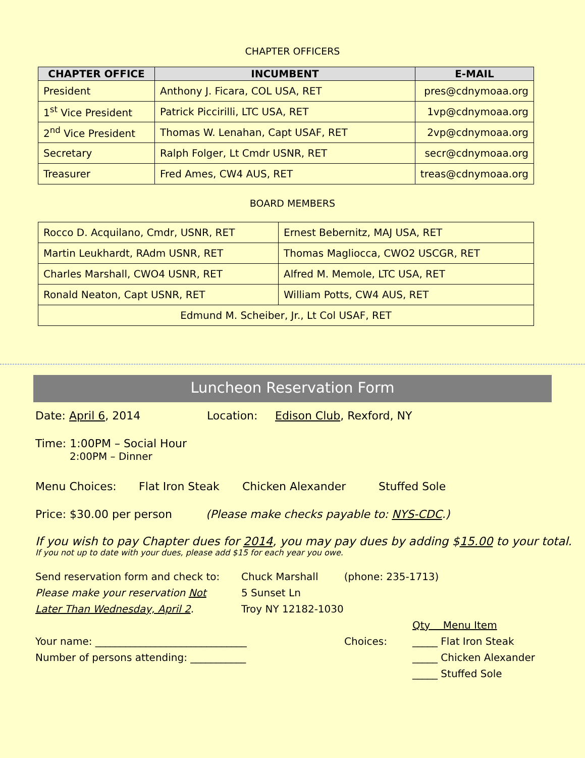CHAPTER OFFICERS
| CHAPTER OFFICE | INCUMBENT | E-MAIL |
| --- | --- | --- |
| President | Anthony J. Ficara, COL USA, RET | pres@cdnymoaa.org |
| 1<sup>st</sup> Vice President | Patrick Piccirilli, LTC USA, RET | 1vp@cdnymoaa.org |
| 2<sup>nd</sup> Vice President | Thomas W. Lenahan, Capt USAF, RET | 2vp@cdnymoaa.org |
| Secretary | Ralph Folger, Lt Cmdr USNR, RET | secr@cdnymoaa.org |
| Treasurer | Fred Ames, CW4 AUS, RET | treas@cdnymoaa.org |
BOARD MEMBERS
| Rocco D. Acquilano, Cmdr, USNR, RET | Ernest Bebernitz, MAJ USA, RET |
| Martin Leukhardt, RAdm USNR, RET | Thomas Magliocca, CWO2 USCGR, RET |
| Charles Marshall, CWO4 USNR, RET | Alfred M. Memole, LTC USA, RET |
| Ronald Neaton, Capt USNR, RET | William Potts, CW4 AUS, RET |
| Edmund M. Scheiber, Jr., Lt Col USAF, RET | |
Luncheon Reservation Form
Date: April 6, 2014 Location: Edison Club, Rexford, NY
Time: 1:00PM – Social Hour
2:00PM – Dinner
Menu Choices: Flat Iron Steak Chicken Alexander Stuffed Sole
Price: $30.00 per person (Please make checks payable to: NYS-CDC.)
If you wish to pay Chapter dues for 2014, you may pay dues by adding $15.00 to your total.
If you not up to date with your dues, please add $15 for each year you owe.
Send reservation form and check to:
Please make your reservation Not
Later Than Wednesday, April 2.
Chuck Marshall (phone: 235-1713)
5 Sunset Ln
Troy NY 12182-1030
Your name: ______________________________
Number of persons attending: ___________
Choices: Qty Menu Item
_____ Flat Iron Steak
_____ Chicken Alexander
_____ Stuffed Sole